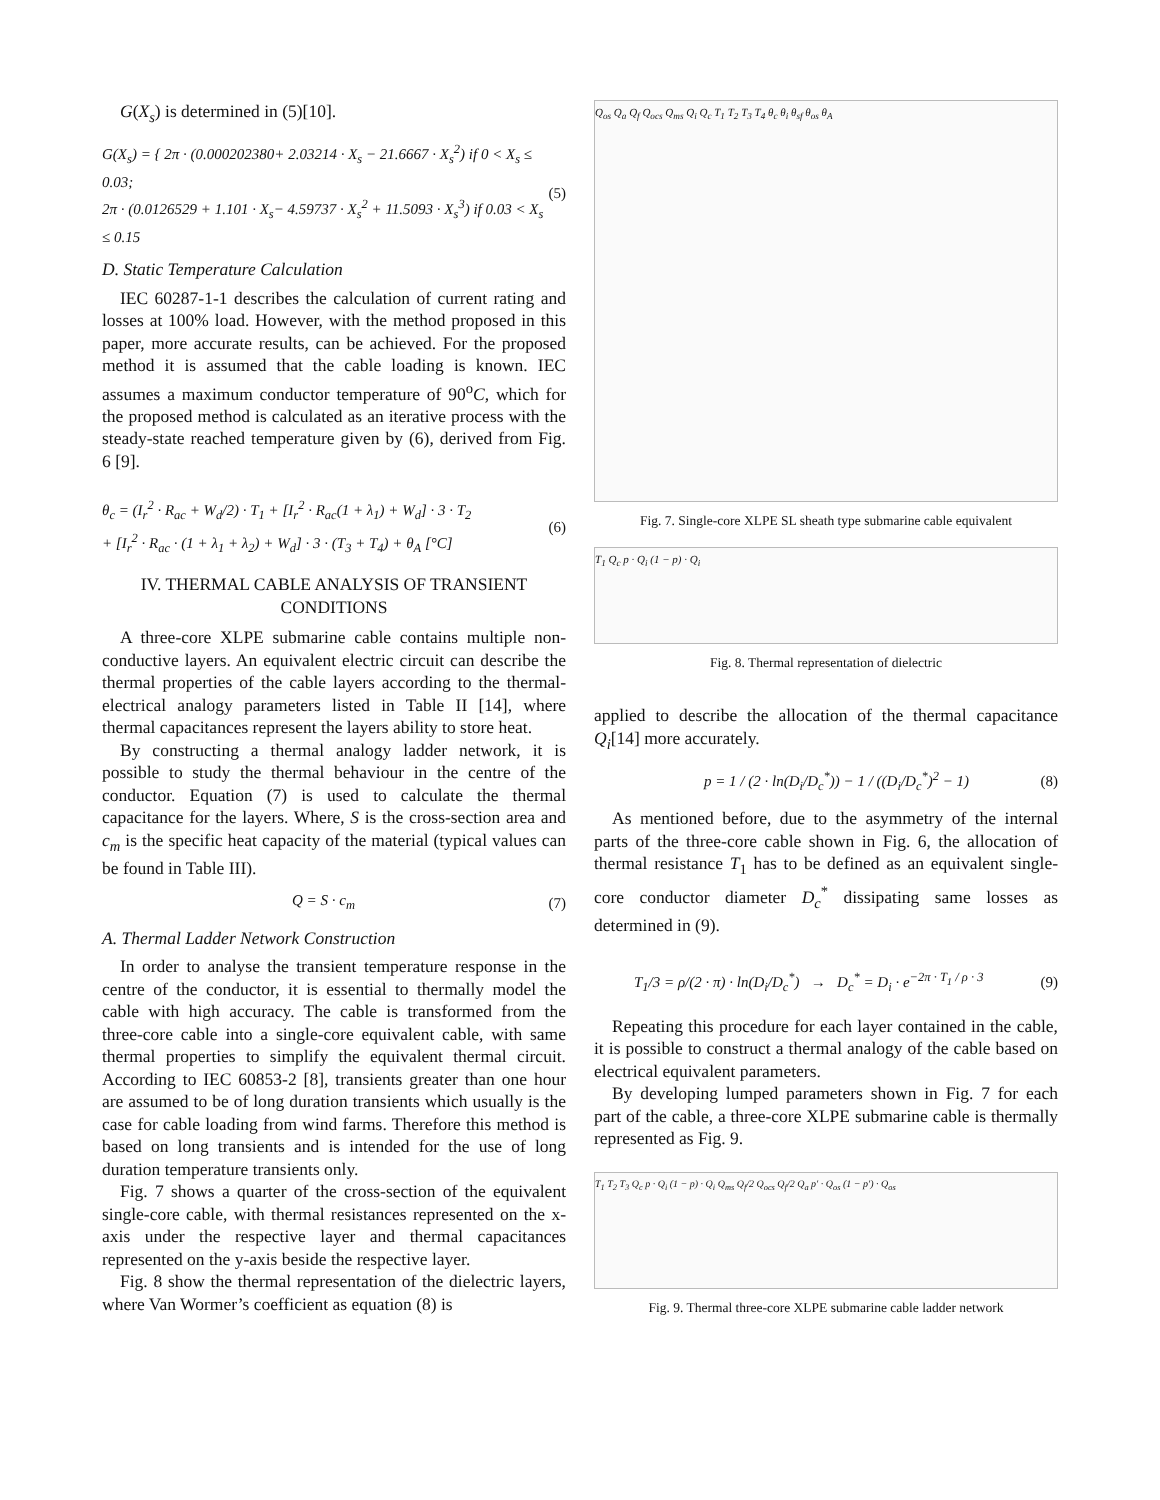G(X<sub>s</sub>) is determined in (5)[10].
G(X<sub>s</sub>) = { 2π · (0.000202380+ 2.03214 · X<sub>s</sub> − 21.6667 · X<sub>s</sub><sup>2</sup>) if 0 < X<sub>s</sub> ≤ 0.03;
2π · (0.0126529 + 1.101 · X<sub>s</sub>− 4.59737 · X<sub>s</sub><sup>2</sup> + 11.5093 · X<sub>s</sub><sup>3</sup>) if 0.03 < X<sub>s</sub> ≤ 0.15
(5)
D. Static Temperature Calculation
IEC 60287-1-1 describes the calculation of current rating and losses at 100% load. However, with the method proposed in this paper, more accurate results, can be achieved. For the proposed method it is assumed that the cable loading is known. IEC assumes a maximum conductor temperature of 90<sup>o</sup>C, which for the proposed method is calculated as an iterative process with the steady-state reached temperature given by (6), derived from Fig. 6 [9].
θ<sub>c</sub> = (I<sub>r</sub><sup>2</sup> · R<sub>ac</sub> + W<sub>d</sub>/2) · T<sub>1</sub> + [I<sub>r</sub><sup>2</sup> · R<sub>ac</sub>(1 + λ<sub>1</sub>) + W<sub>d</sub>] · 3 · T<sub>2</sub>
+ [I<sub>r</sub><sup>2</sup> · R<sub>ac</sub> · (1 + λ<sub>1</sub> + λ<sub>2</sub>) + W<sub>d</sub>] · 3 · (T<sub>3</sub> + T<sub>4</sub>) + θ<sub>A</sub> [°C]
(6)
IV. THERMAL CABLE ANALYSIS OF TRANSIENT CONDITIONS
A three-core XLPE submarine cable contains multiple non-conductive layers. An equivalent electric circuit can describe the thermal properties of the cable layers according to the thermal-electrical analogy parameters listed in Table II [14], where thermal capacitances represent the layers ability to store heat.
By constructing a thermal analogy ladder network, it is possible to study the thermal behaviour in the centre of the conductor. Equation (7) is used to calculate the thermal capacitance for the layers. Where, S is the cross-section area and c<sub>m</sub> is the specific heat capacity of the material (typical values can be found in Table III).
Q = S · c<sub>m</sub> (7)
A. Thermal Ladder Network Construction
In order to analyse the transient temperature response in the centre of the conductor, it is essential to thermally model the cable with high accuracy. The cable is transformed from the three-core cable into a single-core equivalent cable, with same thermal properties to simplify the equivalent thermal circuit. According to IEC 60853-2 [8], transients greater than one hour are assumed to be of long duration transients which usually is the case for cable loading from wind farms. Therefore this method is based on long transients and is intended for the use of long duration temperature transients only.
Fig. 7 shows a quarter of the cross-section of the equivalent single-core cable, with thermal resistances represented on the x-axis under the respective layer and thermal capacitances represented on the y-axis beside the respective layer.
Fig. 8 show the thermal representation of the dielectric layers, where Van Wormer’s coefficient as equation (8) is
Q<sub>os</sub> Q<sub>a</sub> Q<sub>f</sub> Q<sub>ocs</sub> Q<sub>ms</sub> Q<sub>i</sub> Q<sub>c</sub> T<sub>1</sub> T<sub>2</sub> T<sub>3</sub> T<sub>4</sub> θ<sub>c</sub> θ<sub>i</sub> θ<sub>sf</sub> θ<sub>os</sub> θ<sub>A</sub>
Fig. 7. Single-core XLPE SL sheath type submarine cable equivalent
T<sub>1</sub> Q<sub>c</sub> p · Q<sub>i</sub> (1 − p) · Q<sub>i</sub>
Fig. 8. Thermal representation of dielectric
applied to describe the allocation of the thermal capacitance Q<sub>i</sub>[14] more accurately.
p = 1 / (2 · ln(D<sub>i</sub>/D<sub>c</sub><sup>*</sup>)) − 1 / ((D<sub>i</sub>/D<sub>c</sub><sup>*</sup>)<sup>2</sup> − 1)
(8)
As mentioned before, due to the asymmetry of the internal parts of the three-core cable shown in Fig. 6, the allocation of thermal resistance T<sub>1</sub> has to be defined as an equivalent single-core conductor diameter D<sub>c</sub><sup>*</sup> dissipating same losses as determined in (9).
T<sub>1</sub>/3 = ρ/(2 · π) · ln(D<sub>i</sub>/D<sub>c</sub><sup>*</sup>) → D<sub>c</sub><sup>*</sup> = D<sub>i</sub> · e<sup>−2π · T<sub>1</sub> / ρ · 3</sup>
(9)
Repeating this procedure for each layer contained in the cable, it is possible to construct a thermal analogy of the cable based on electrical equivalent parameters.
By developing lumped parameters shown in Fig. 7 for each part of the cable, a three-core XLPE submarine cable is thermally represented as Fig. 9.
T<sub>1</sub> T<sub>2</sub> T<sub>3</sub> Q<sub>c</sub> p · Q<sub>i</sub> (1 − p) · Q<sub>i</sub> Q<sub>ms</sub> Q<sub>f</sub>/2 Q<sub>ocs</sub> Q<sub>f</sub>/2 Q<sub>a</sub> p′ · Q<sub>os</sub> (1 − p′) · Q<sub>os</sub>
Fig. 9. Thermal three-core XLPE submarine cable ladder network